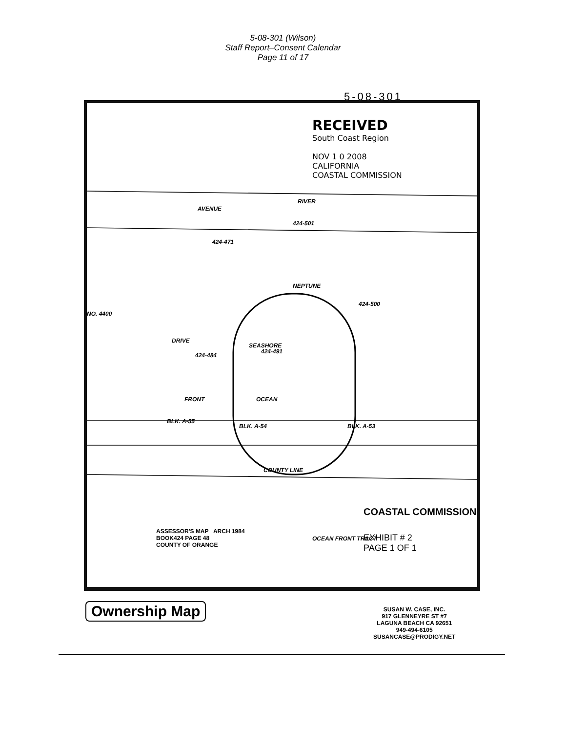5-08-301 (Wilson)
Staff Report–Consent Calendar
Page 11 of 17
5-08-301
RECEIVED
South Coast Region
NOV 1 0 2008
CALIFORNIA
COASTAL COMMISSION
AVENUE
RIVER
NEPTUNE
DRIVE
SEASHORE
OCEAN
FRONT
BLK. A-54 BLK. A-53
BLK. A-55
NO. 4400
COUNTY LINE
424-471
424-501
424-500
424-491
424-484
ASSESSOR'S MAP ARCH 1984
BOOK424 PAGE 48
COUNTY OF ORANGE
OCEAN FRONT TRACT
COASTAL COMMISSION
EXHIBIT # 2
PAGE 1 OF 1
Ownership Map
SUSAN W. CASE, INC.
917 GLENNEYRE ST #7
LAGUNA BEACH CA 92651
949-494-6105
SUSANCASE@PRODIGY.NET